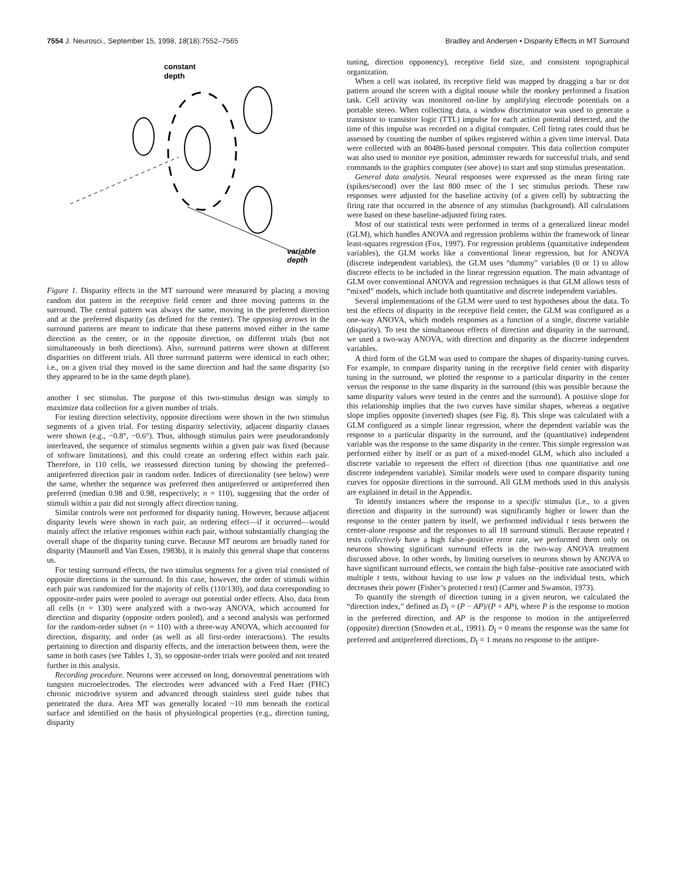7554 J. Neurosci., September 15, 1998, 18(18):7552–7565 Bradley and Andersen • Disparity Effects in MT Surround
constant
depth
variable
depth
Figure 1. Disparity effects in the MT surround were measured by placing a moving random dot pattern in the receptive field center and three moving patterns in the surround. The central pattern was always the same, moving in the preferred direction and at the preferred disparity (as defined for the center). The opposing arrows in the surround patterns are meant to indicate that these patterns moved either in the same direction as the center, or in the opposite direction, on different trials (but not simultaneously in both directions). Also, surround patterns were shown at different disparities on different trials. All three surround patterns were identical to each other; i.e., on a given trial they moved in the same direction and had the same disparity (so they appeared to be in the same depth plane).
another 1 sec stimulus. The purpose of this two-stimulus design was simply to maximize data collection for a given number of trials.
For testing direction selectivity, opposite directions were shown in the two stimulus segments of a given trial. For testing disparity selectivity, adjacent disparity classes were shown (e.g., −0.8°, −0.6°). Thus, although stimulus pairs were pseudorandomly interleaved, the sequence of stimulus segments within a given pair was fixed (because of software limitations), and this could create an ordering effect within each pair. Therefore, in 110 cells, we reassessed direction tuning by showing the preferred–antipreferred direction pair in random order. Indices of directionality (see below) were the same, whether the sequence was preferred then antipreferred or antipreferred then preferred (median 0.98 and 0.98, respectively; n = 110), suggesting that the order of stimuli within a pair did not strongly affect direction tuning.
Similar controls were not performed for disparity tuning. However, because adjacent disparity levels were shown in each pair, an ordering effect—if it occurred—would mainly affect the relative responses within each pair, without substantially changing the overall shape of the disparity tuning curve. Because MT neurons are broadly tuned for disparity (Maunsell and Van Essen, 1983b), it is mainly this general shape that concerns us.
For testing surround effects, the two stimulus segments for a given trial consisted of opposite directions in the surround. In this case, however, the order of stimuli within each pair was randomized for the majority of cells (110/130), and data corresponding to opposite-order pairs were pooled to average out potential order effects. Also, data from all cells (n = 130) were analyzed with a two-way ANOVA, which accounted for direction and disparity (opposite orders pooled), and a second analysis was performed for the random-order subset (n = 110) with a three-way ANOVA, which accounted for direction, disparity, and order (as well as all first-order interactions). The results pertaining to direction and disparity effects, and the interaction between them, were the same in both cases (see Tables 1, 3), so opposite-order trials were pooled and not treated further in this analysis.
Recording procedure. Neurons were accessed on long, dorsoventral penetrations with tungsten microelectrodes. The electrodes were advanced with a Fred Haer (FHC) chronic microdrive system and advanced through stainless steel guide tubes that penetrated the dura. Area MT was generally located ~10 mm beneath the cortical surface and identified on the basis of physiological properties (e.g., direction tuning, disparity
tuning, direction opponency), receptive field size, and consistent topographical organization.
When a cell was isolated, its receptive field was mapped by dragging a bar or dot pattern around the screen with a digital mouse while the monkey performed a fixation task. Cell activity was monitored on-line by amplifying electrode potentials on a portable stereo. When collecting data, a window discriminator was used to generate a transistor to transistor logic (TTL) impulse for each action potential detected, and the time of this impulse was recorded on a digital computer. Cell firing rates could thus be assessed by counting the number of spikes registered within a given time interval. Data were collected with an 80486-based personal computer. This data collection computer was also used to monitor eye position, administer rewards for successful trials, and send commands to the graphics computer (see above) to start and stop stimulus presentation.
General data analysis. Neural responses were expressed as the mean firing rate (spikes/second) over the last 800 msec of the 1 sec stimulus periods. These raw responses were adjusted for the baseline activity (of a given cell) by subtracting the firing rate that occurred in the absence of any stimulus (background). All calculations were based on these baseline-adjusted firing rates.
Most of our statistical tests were performed in terms of a generalized linear model (GLM), which handles ANOVA and regression problems within the framework of linear least-squares regression (Fox, 1997). For regression problems (quantitative independent variables), the GLM works like a conventional linear regression, but for ANOVA (discrete independent variables), the GLM uses “dummy” variables (0 or 1) to allow discrete effects to be included in the linear regression equation. The main advantage of GLM over conventional ANOVA and regression techniques is that GLM allows tests of “mixed” models, which include both quantitative and discrete independent variables.
Several implementations of the GLM were used to test hypotheses about the data. To test the effects of disparity in the receptive field center, the GLM was configured as a one-way ANOVA, which models responses as a function of a single, discrete variable (disparity). To test the simultaneous effects of direction and disparity in the surround, we used a two-way ANOVA, with direction and disparity as the discrete independent variables.
A third form of the GLM was used to compare the shapes of disparity-tuning curves. For example, to compare disparity tuning in the receptive field center with disparity tuning in the surround, we plotted the response to a particular disparity in the center versus the response to the same disparity in the surround (this was possible because the same disparity values were tested in the center and the surround). A positive slope for this relationship implies that the two curves have similar shapes, whereas a negative slope implies opposite (inverted) shapes (see Fig. 8). This slope was calculated with a GLM configured as a simple linear regression, where the dependent variable was the response to a particular disparity in the surround, and the (quantitative) independent variable was the response to the same disparity in the center. This simple regression was performed either by itself or as part of a mixed-model GLM, which also included a discrete variable to represent the effect of direction (thus one quantitative and one discrete independent variable). Similar models were used to compare disparity tuning curves for opposite directions in the surround. All GLM methods used in this analysis are explained in detail in the Appendix.
To identify instances where the response to a specific stimulus (i.e., to a given direction and disparity in the surround) was significantly higher or lower than the response to the center pattern by itself, we performed individual t tests between the center-alone response and the responses to all 18 surround stimuli. Because repeated t tests collectively have a high false–positive error rate, we performed them only on neurons showing significant surround effects in the two-way ANOVA treatment discussed above. In other words, by limiting ourselves to neurons shown by ANOVA to have significant surround effects, we contain the high false–positive rate associated with multiple t tests, without having to use low p values on the individual tests, which decreases their power (Fisher’s protected t test) (Carmer and Swanson, 1973).
To quantify the strength of direction tuning in a given neuron, we calculated the “direction index,” defined as D<sub>I</sub> = (P − AP)/(P + AP), where P is the response to motion in the preferred direction, and AP is the response to motion in the antipreferred (opposite) direction (Snowden et al., 1991). D<sub>I</sub> = 0 means the response was the same for preferred and antipreferred directions, D<sub>I</sub> = 1 means no response to the antipre-